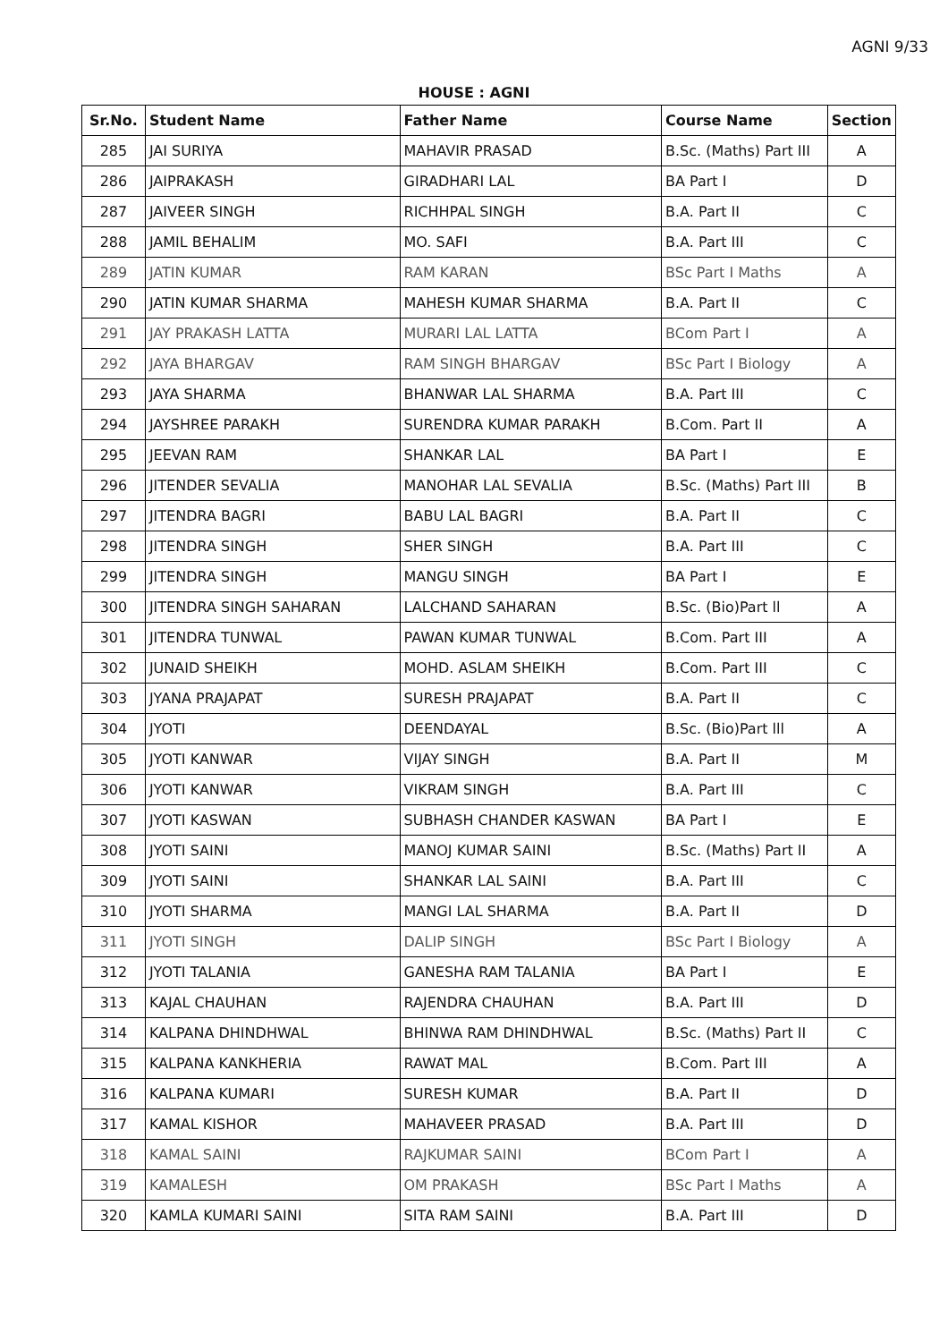AGNI 9/33
HOUSE : AGNI
| Sr.No. | Student Name | Father Name | Course Name | Section |
| --- | --- | --- | --- | --- |
| 285 | JAI SURIYA | MAHAVIR PRASAD | B.Sc. (Maths) Part III | A |
| 286 | JAIPRAKASH | GIRADHARI LAL | BA Part I | D |
| 287 | JAIVEER SINGH | RICHHPAL SINGH | B.A. Part II | C |
| 288 | JAMIL BEHALIM | MO. SAFI | B.A. Part III | C |
| 289 | JATIN KUMAR | RAM KARAN | BSc Part I Maths | A |
| 290 | JATIN KUMAR SHARMA | MAHESH KUMAR SHARMA | B.A. Part II | C |
| 291 | JAY PRAKASH LATTA | MURARI LAL LATTA | BCom Part I | A |
| 292 | JAYA BHARGAV | RAM SINGH BHARGAV | BSc Part I Biology | A |
| 293 | JAYA SHARMA | BHANWAR LAL SHARMA | B.A. Part III | C |
| 294 | JAYSHREE PARAKH | SURENDRA KUMAR PARAKH | B.Com. Part II | A |
| 295 | JEEVAN RAM | SHANKAR LAL | BA Part I | E |
| 296 | JITENDER SEVALIA | MANOHAR LAL SEVALIA | B.Sc. (Maths) Part III | B |
| 297 | JITENDRA BAGRI | BABU LAL BAGRI | B.A. Part II | C |
| 298 | JITENDRA SINGH | SHER SINGH | B.A. Part III | C |
| 299 | JITENDRA SINGH | MANGU SINGH | BA Part I | E |
| 300 | JITENDRA SINGH SAHARAN | LALCHAND SAHARAN | B.Sc. (Bio)Part ll | A |
| 301 | JITENDRA TUNWAL | PAWAN KUMAR TUNWAL | B.Com. Part III | A |
| 302 | JUNAID SHEIKH | MOHD. ASLAM SHEIKH | B.Com. Part III | C |
| 303 | JYANA PRAJAPAT | SURESH PRAJAPAT | B.A. Part II | C |
| 304 | JYOTI | DEENDAYAL | B.Sc. (Bio)Part lll | A |
| 305 | JYOTI KANWAR | VIJAY SINGH | B.A. Part II | M |
| 306 | JYOTI KANWAR | VIKRAM SINGH | B.A. Part III | C |
| 307 | JYOTI KASWAN | SUBHASH CHANDER KASWAN | BA Part I | E |
| 308 | JYOTI SAINI | MANOJ KUMAR SAINI | B.Sc. (Maths) Part II | A |
| 309 | JYOTI SAINI | SHANKAR LAL SAINI | B.A. Part III | C |
| 310 | JYOTI SHARMA | MANGI LAL SHARMA | B.A. Part II | D |
| 311 | JYOTI SINGH | DALIP SINGH | BSc Part I Biology | A |
| 312 | JYOTI TALANIA | GANESHA RAM TALANIA | BA Part I | E |
| 313 | KAJAL CHAUHAN | RAJENDRA CHAUHAN | B.A. Part III | D |
| 314 | KALPANA DHINDHWAL | BHINWA RAM DHINDHWAL | B.Sc. (Maths) Part II | C |
| 315 | KALPANA KANKHERIA | RAWAT MAL | B.Com. Part III | A |
| 316 | KALPANA KUMARI | SURESH KUMAR | B.A. Part II | D |
| 317 | KAMAL KISHOR | MAHAVEER PRASAD | B.A. Part III | D |
| 318 | KAMAL SAINI | RAJKUMAR SAINI | BCom Part I | A |
| 319 | KAMALESH | OM PRAKASH | BSc Part I Maths | A |
| 320 | KAMLA KUMARI SAINI | SITA RAM SAINI | B.A. Part III | D |